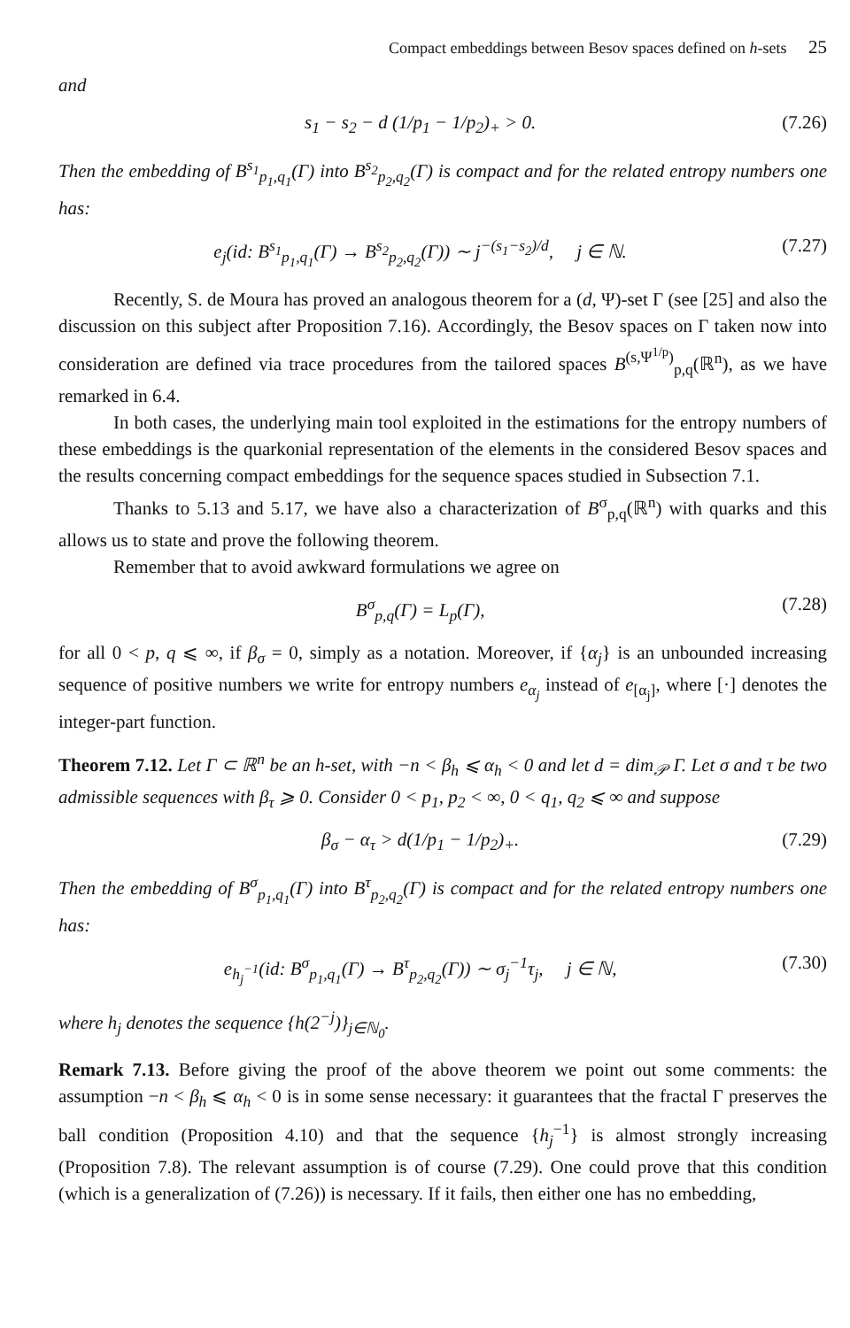Compact embeddings between Besov spaces defined on h-sets 25
and
s<sub>1</sub> − s<sub>2</sub> − d (1/p<sub>1</sub> − 1/p<sub>2</sub>)<sub>+</sub> > 0. (7.26)
Then the embedding of B<sup>s<sub>1</sub></sup><sub>p<sub>1</sub>,q<sub>1</sub></sub>(Γ) into B<sup>s<sub>2</sub></sup><sub>p<sub>2</sub>,q<sub>2</sub></sub>(Γ) is compact and for the related entropy numbers one has:
e<sub>j</sub>(id: B<sup>s<sub>1</sub></sup><sub>p<sub>1</sub>,q<sub>1</sub></sub>(Γ) → B<sup>s<sub>2</sub></sup><sub>p<sub>2</sub>,q<sub>2</sub></sub>(Γ)) ∼ j<sup>−(s<sub>1</sub>−s<sub>2</sub>)/d</sup>, j ∈ ℕ. (7.27)
Recently, S. de Moura has proved an analogous theorem for a (d, Ψ)-set Γ (see [25] and also the discussion on this subject after Proposition 7.16). Accordingly, the Besov spaces on Γ taken now into consideration are defined via trace procedures from the tailored spaces B<sup>(s,Ψ<sup>1/p</sup>)</sup><sub>p,q</sub>(ℝ<sup>n</sup>), as we have remarked in 6.4.
In both cases, the underlying main tool exploited in the estimations for the entropy numbers of these embeddings is the quarkonial representation of the elements in the considered Besov spaces and the results concerning compact embeddings for the sequence spaces studied in Subsection 7.1.
Thanks to 5.13 and 5.17, we have also a characterization of B<sup>σ</sup><sub>p,q</sub>(ℝ<sup>n</sup>) with quarks and this allows us to state and prove the following theorem.
Remember that to avoid awkward formulations we agree on
B<sup>σ</sup><sub>p,q</sub>(Γ) = L<sub>p</sub>(Γ), (7.28)
for all 0 < p, q ⩽ ∞, if β<sub>σ</sub> = 0, simply as a notation. Moreover, if {α<sub>j</sub>} is an unbounded increasing sequence of positive numbers we write for entropy numbers e<sub>α<sub>j</sub></sub> instead of e<sub>[α<sub>j</sub>]</sub>, where [·] denotes the integer-part function.
Theorem 7.12. Let Γ ⊂ ℝ<sup>n</sup> be an h-set, with −n < β<sub>h</sub> ⩽ α<sub>h</sub> < 0 and let d = dim<sub>𝒫</sub> Γ. Let σ and τ be two admissible sequences with β<sub>τ</sub> ⩾ 0. Consider 0 < p<sub>1</sub>, p<sub>2</sub> < ∞, 0 < q<sub>1</sub>, q<sub>2</sub> ⩽ ∞ and suppose
β<sub>σ</sub> − α<sub>τ</sub> > d(1/p<sub>1</sub> − 1/p<sub>2</sub>)<sub>+</sub>. (7.29)
Then the embedding of B<sup>σ</sup><sub>p<sub>1</sub>,q<sub>1</sub></sub>(Γ) into B<sup>τ</sup><sub>p<sub>2</sub>,q<sub>2</sub></sub>(Γ) is compact and for the related entropy numbers one has:
e<sub>h<sub>j</sub><sup>−1</sup></sub>(id: B<sup>σ</sup><sub>p<sub>1</sub>,q<sub>1</sub></sub>(Γ) → B<sup>τ</sup><sub>p<sub>2</sub>,q<sub>2</sub></sub>(Γ)) ∼ σ<sub>j</sub><sup>−1</sup>τ<sub>j</sub>, j ∈ ℕ, (7.30)
where h<sub>j</sub> denotes the sequence {h(2<sup>−j</sup>)}<sub>j∈ℕ<sub>0</sub></sub>.
Remark 7.13. Before giving the proof of the above theorem we point out some comments: the assumption −n < β<sub>h</sub> ⩽ α<sub>h</sub> < 0 is in some sense necessary: it guarantees that the fractal Γ preserves the ball condition (Proposition 4.10) and that the sequence {h<sub>j</sub><sup>−1</sup>} is almost strongly increasing (Proposition 7.8). The relevant assumption is of course (7.29). One could prove that this condition (which is a generalization of (7.26)) is necessary. If it fails, then either one has no embedding,